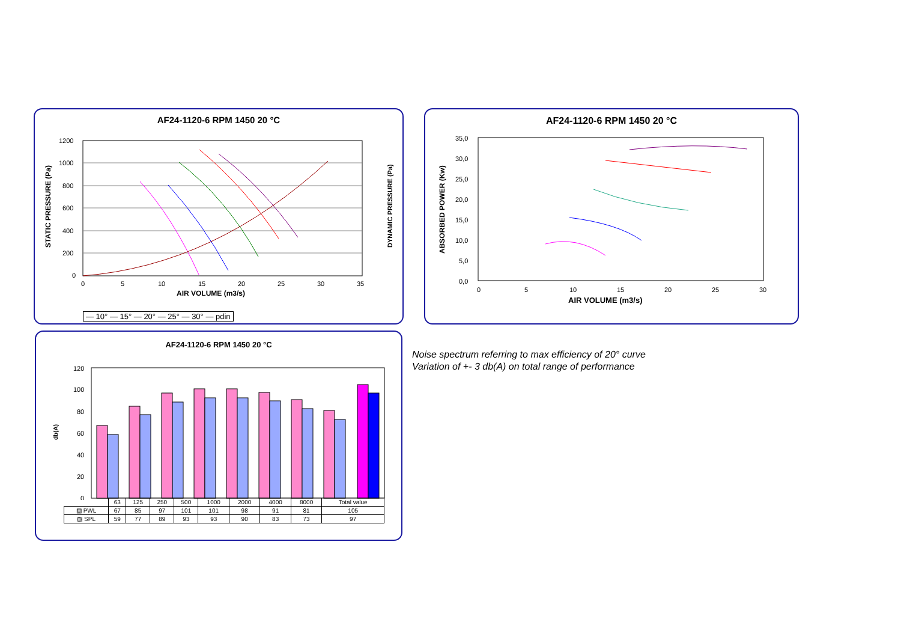AF24-1120-6 RPM 1450 20 °C
1200
1000
800
600
400
200
0
0
5
10
15
20
25
30
35
AIR VOLUME (m3/s)
STATIC PRESSURE (Pa)
DYNAMIC PRESSURE (Pa)
— 10° — 15° — 20° — 25° — 30° — pdin
AF24-1120-6 RPM 1450 20 °C
35,0
30,0
25,0
20,0
15,0
10,0
5,0
0,0
0
5
10
15
20
25
30
AIR VOLUME (m3/s)
ABSORBED POWER (Kw)
AF24-1120-6 RPM 1450 20 °C
120
100
80
60
40
20
0
db(A)
| | 63 | 125 | 250 | 500 | 1000 | 2000 | 4000 | 8000 | Total value |
| ▨ PWL | 67 | 85 | 97 | 101 | 101 | 98 | 91 | 81 | 105 |
| ▨ SPL | 59 | 77 | 89 | 93 | 93 | 90 | 83 | 73 | 97 |
Noise spectrum referring to max efficiency of 20° curve
Variation of +- 3 db(A) on total range of performance